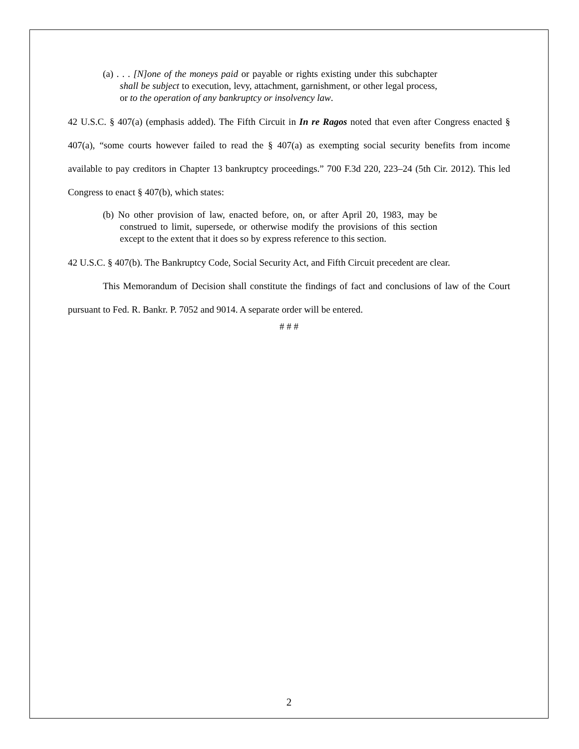(a) . . . [N]one of the moneys paid or payable or rights existing under this subchapter shall be subject to execution, levy, attachment, garnishment, or other legal process, or to the operation of any bankruptcy or insolvency law.
42 U.S.C. § 407(a) (emphasis added). The Fifth Circuit in In re Ragos noted that even after Congress enacted § 407(a), “some courts however failed to read the § 407(a) as exempting social security benefits from income available to pay creditors in Chapter 13 bankruptcy proceedings.” 700 F.3d 220, 223–24 (5th Cir. 2012). This led Congress to enact § 407(b), which states:
(b) No other provision of law, enacted before, on, or after April 20, 1983, may be construed to limit, supersede, or otherwise modify the provisions of this section except to the extent that it does so by express reference to this section.
42 U.S.C. § 407(b). The Bankruptcy Code, Social Security Act, and Fifth Circuit precedent are clear.
This Memorandum of Decision shall constitute the findings of fact and conclusions of law of the Court pursuant to Fed. R. Bankr. P. 7052 and 9014. A separate order will be entered.
# # #
2